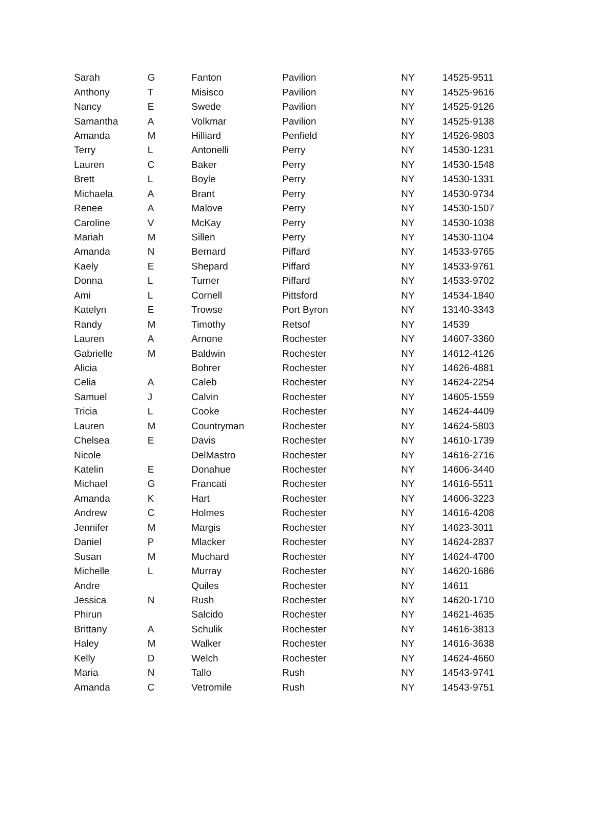| Sarah | G | Fanton | Pavilion | NY | 14525-9511 |
| Anthony | T | Misisco | Pavilion | NY | 14525-9616 |
| Nancy | E | Swede | Pavilion | NY | 14525-9126 |
| Samantha | A | Volkmar | Pavilion | NY | 14525-9138 |
| Amanda | M | Hilliard | Penfield | NY | 14526-9803 |
| Terry | L | Antonelli | Perry | NY | 14530-1231 |
| Lauren | C | Baker | Perry | NY | 14530-1548 |
| Brett | L | Boyle | Perry | NY | 14530-1331 |
| Michaela | A | Brant | Perry | NY | 14530-9734 |
| Renee | A | Malove | Perry | NY | 14530-1507 |
| Caroline | V | McKay | Perry | NY | 14530-1038 |
| Mariah | M | Sillen | Perry | NY | 14530-1104 |
| Amanda | N | Bernard | Piffard | NY | 14533-9765 |
| Kaely | E | Shepard | Piffard | NY | 14533-9761 |
| Donna | L | Turner | Piffard | NY | 14533-9702 |
| Ami | L | Cornell | Pittsford | NY | 14534-1840 |
| Katelyn | E | Trowse | Port Byron | NY | 13140-3343 |
| Randy | M | Timothy | Retsof | NY | 14539 |
| Lauren | A | Arnone | Rochester | NY | 14607-3360 |
| Gabrielle | M | Baldwin | Rochester | NY | 14612-4126 |
| Alicia | | Bohrer | Rochester | NY | 14626-4881 |
| Celia | A | Caleb | Rochester | NY | 14624-2254 |
| Samuel | J | Calvin | Rochester | NY | 14605-1559 |
| Tricia | L | Cooke | Rochester | NY | 14624-4409 |
| Lauren | M | Countryman | Rochester | NY | 14624-5803 |
| Chelsea | E | Davis | Rochester | NY | 14610-1739 |
| Nicole | | DelMastro | Rochester | NY | 14616-2716 |
| Katelin | E | Donahue | Rochester | NY | 14606-3440 |
| Michael | G | Francati | Rochester | NY | 14616-5511 |
| Amanda | K | Hart | Rochester | NY | 14606-3223 |
| Andrew | C | Holmes | Rochester | NY | 14616-4208 |
| Jennifer | M | Margis | Rochester | NY | 14623-3011 |
| Daniel | P | Mlacker | Rochester | NY | 14624-2837 |
| Susan | M | Muchard | Rochester | NY | 14624-4700 |
| Michelle | L | Murray | Rochester | NY | 14620-1686 |
| Andre | | Quiles | Rochester | NY | 14611 |
| Jessica | N | Rush | Rochester | NY | 14620-1710 |
| Phirun | | Salcido | Rochester | NY | 14621-4635 |
| Brittany | A | Schulik | Rochester | NY | 14616-3813 |
| Haley | M | Walker | Rochester | NY | 14616-3638 |
| Kelly | D | Welch | Rochester | NY | 14624-4660 |
| Maria | N | Tallo | Rush | NY | 14543-9741 |
| Amanda | C | Vetromile | Rush | NY | 14543-9751 |